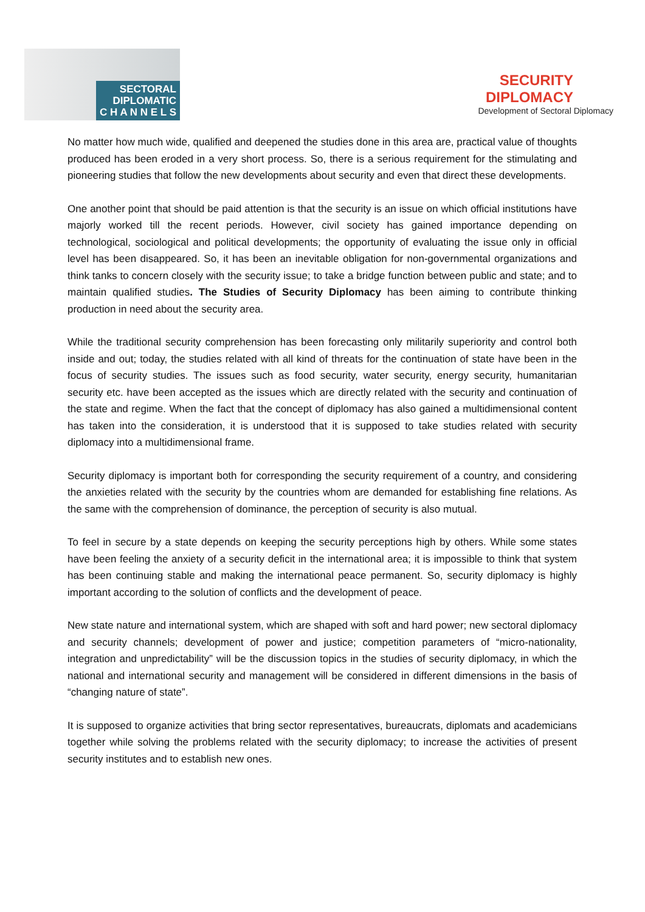SECTORAL
DIPLOMATIC
C H A N N E L S
SECURITY
DIPLOMACY
Development of Sectoral Diplomacy
No matter how much wide, qualified and deepened the studies done in this area are, practical value of thoughts produced has been eroded in a very short process. So, there is a serious requirement for the stimulating and pioneering studies that follow the new developments about security and even that direct these developments.
One another point that should be paid attention is that the security is an issue on which official institutions have majorly worked till the recent periods. However, civil society has gained importance depending on technological, sociological and political developments; the opportunity of evaluating the issue only in official level has been disappeared. So, it has been an inevitable obligation for non-governmental organizations and think tanks to concern closely with the security issue; to take a bridge function between public and state; and to maintain qualified studies. The Studies of Security Diplomacy has been aiming to contribute thinking production in need about the security area.
While the traditional security comprehension has been forecasting only militarily superiority and control both inside and out; today, the studies related with all kind of threats for the continuation of state have been in the focus of security studies. The issues such as food security, water security, energy security, humanitarian security etc. have been accepted as the issues which are directly related with the security and continuation of the state and regime. When the fact that the concept of diplomacy has also gained a multidimensional content has taken into the consideration, it is understood that it is supposed to take studies related with security diplomacy into a multidimensional frame.
Security diplomacy is important both for corresponding the security requirement of a country, and considering the anxieties related with the security by the countries whom are demanded for establishing fine relations. As the same with the comprehension of dominance, the perception of security is also mutual.
To feel in secure by a state depends on keeping the security perceptions high by others. While some states have been feeling the anxiety of a security deficit in the international area; it is impossible to think that system has been continuing stable and making the international peace permanent. So, security diplomacy is highly important according to the solution of conflicts and the development of peace.
New state nature and international system, which are shaped with soft and hard power; new sectoral diplomacy and security channels; development of power and justice; competition parameters of “micro-nationality, integration and unpredictability” will be the discussion topics in the studies of security diplomacy, in which the national and international security and management will be considered in different dimensions in the basis of “changing nature of state”.
It is supposed to organize activities that bring sector representatives, bureaucrats, diplomats and academicians together while solving the problems related with the security diplomacy; to increase the activities of present security institutes and to establish new ones.